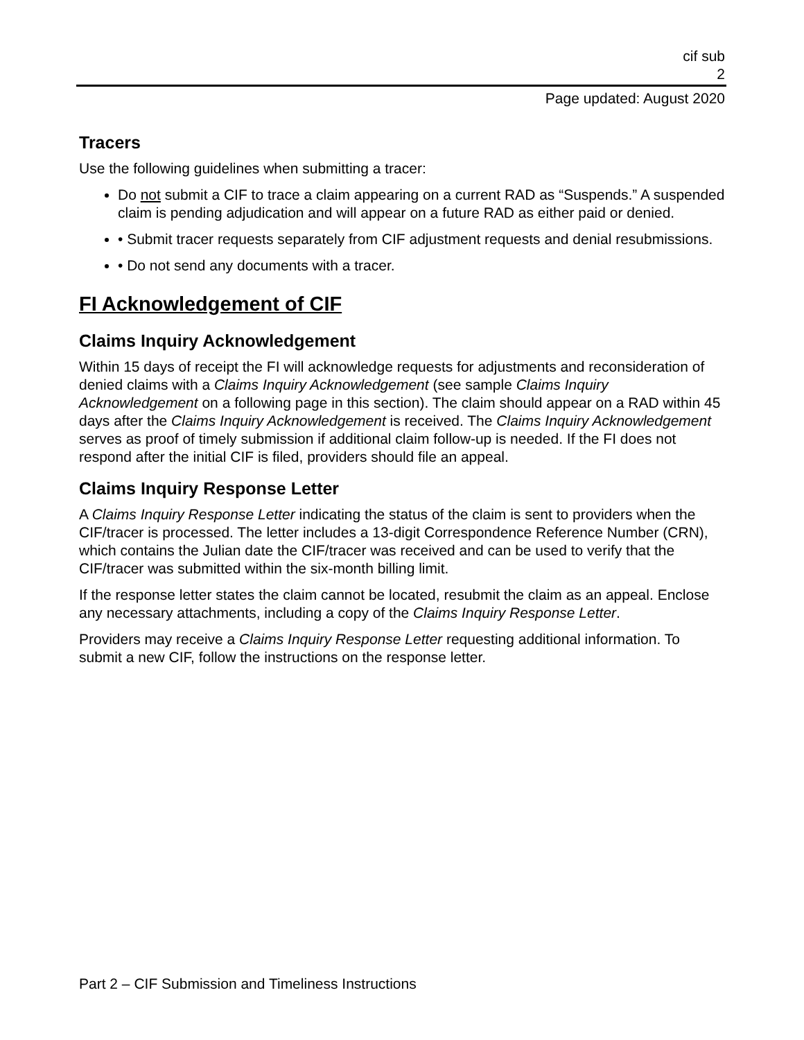cif sub
2
Page updated: August 2020
Tracers
Use the following guidelines when submitting a tracer:
Do not submit a CIF to trace a claim appearing on a current RAD as “Suspends.” A suspended claim is pending adjudication and will appear on a future RAD as either paid or denied.
• Submit tracer requests separately from CIF adjustment requests and denial resubmissions.
• Do not send any documents with a tracer.
FI Acknowledgement of CIF
Claims Inquiry Acknowledgement
Within 15 days of receipt the FI will acknowledge requests for adjustments and reconsideration of denied claims with a Claims Inquiry Acknowledgement (see sample Claims Inquiry Acknowledgement on a following page in this section). The claim should appear on a RAD within 45 days after the Claims Inquiry Acknowledgement is received. The Claims Inquiry Acknowledgement serves as proof of timely submission if additional claim follow-up is needed. If the FI does not respond after the initial CIF is filed, providers should file an appeal.
Claims Inquiry Response Letter
A Claims Inquiry Response Letter indicating the status of the claim is sent to providers when the CIF/tracer is processed. The letter includes a 13-digit Correspondence Reference Number (CRN), which contains the Julian date the CIF/tracer was received and can be used to verify that the CIF/tracer was submitted within the six-month billing limit.
If the response letter states the claim cannot be located, resubmit the claim as an appeal. Enclose any necessary attachments, including a copy of the Claims Inquiry Response Letter.
Providers may receive a Claims Inquiry Response Letter requesting additional information. To submit a new CIF, follow the instructions on the response letter.
Part 2 – CIF Submission and Timeliness Instructions